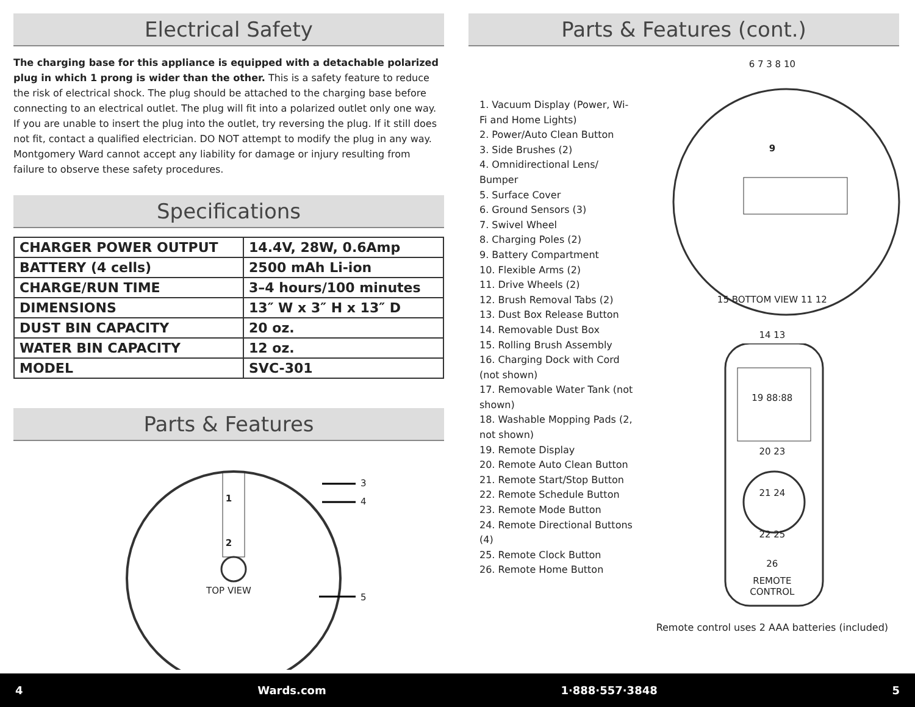Electrical Safety
The charging base for this appliance is equipped with a detachable polarized plug in which 1 prong is wider than the other. This is a safety feature to reduce the risk of electrical shock. The plug should be attached to the charging base before connecting to an electrical outlet. The plug will fit into a polarized outlet only one way. If you are unable to insert the plug into the outlet, try reversing the plug. If it still does not fit, contact a qualified electrician. DO NOT attempt to modify the plug in any way. Montgomery Ward cannot accept any liability for damage or injury resulting from failure to observe these safety procedures.
Specifications
| CHARGER POWER OUTPUT | 14.4V, 28W, 0.6Amp |
| BATTERY (4 cells) | 2500 mAh Li-ion |
| CHARGE/RUN TIME | 3–4 hours/100 minutes |
| DIMENSIONS | 13″ W x 3″ H x 13″ D |
| DUST BIN CAPACITY | 20 oz. |
| WATER BIN CAPACITY | 12 oz. |
| MODEL | SVC-301 |
Parts & Features
1
2
TOP VIEW
3
4
5
Parts & Features (cont.)
1. Vacuum Display (Power, Wi-Fi and Home Lights)
2. Power/Auto Clean Button
3. Side Brushes (2)
4. Omnidirectional Lens/ Bumper
5. Surface Cover
6. Ground Sensors (3)
7. Swivel Wheel
8. Charging Poles (2)
9. Battery Compartment
10. Flexible Arms (2)
11. Drive Wheels (2)
12. Brush Removal Tabs (2)
13. Dust Box Release Button
14. Removable Dust Box
15. Rolling Brush Assembly
16. Charging Dock with Cord (not shown)
17. Removable Water Tank (not shown)
18. Washable Mopping Pads (2, not shown)
19. Remote Display
20. Remote Auto Clean Button
21. Remote Start/Stop Button
22. Remote Schedule Button
23. Remote Mode Button
24. Remote Directional Buttons (4)
25. Remote Clock Button
26. Remote Home Button
6 7 3 8 10
9
15 BOTTOM VIEW 11 12
14 13
19 88:88
20 23
21 24
22 25
26
REMOTE
CONTROL
Remote control uses 2 AAA batteries (included)
4 Wards.com 1·888·557·3848 5